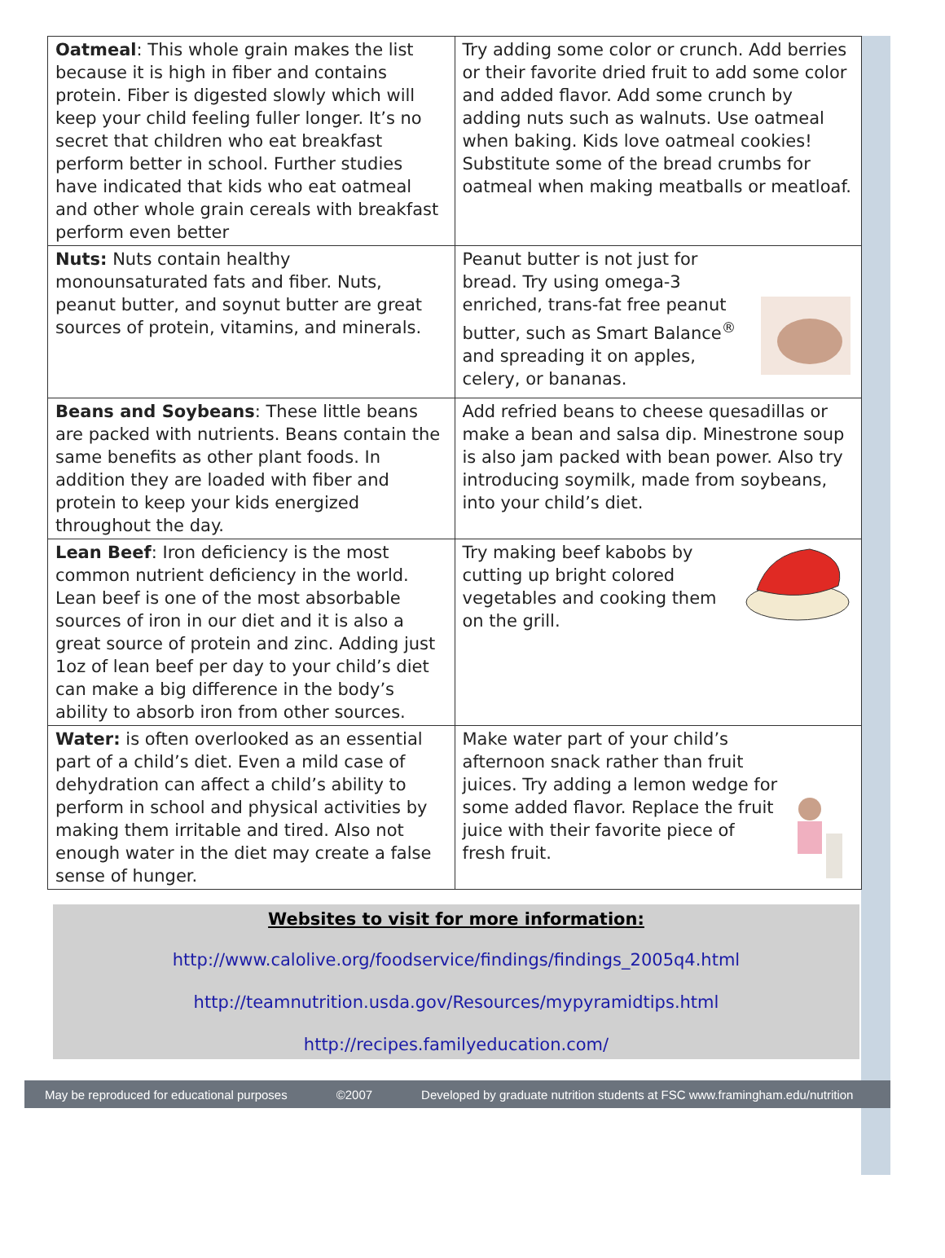| Oatmeal : This whole grain makes the list because it is high in fiber and contains protein. Fiber is digested slowly which will keep your child feeling fuller longer. It’s no secret that children who eat breakfast perform better in school. Further studies have indicated that kids who eat oatmeal and other whole grain cereals with breakfast perform even better | Try adding some color or crunch. Add berries or their favorite dried fruit to add some color and added flavor. Add some crunch by adding nuts such as walnuts. Use oatmeal when baking. Kids love oatmeal cookies! Substitute some of the bread crumbs for oatmeal when making meatballs or meatloaf. |
| Nuts: Nuts contain healthy monounsaturated fats and fiber. Nuts, peanut butter, and soynut butter are great sources of protein, vitamins, and minerals. | Peanut butter is not just for bread. Try using omega-3 enriched, trans-fat free peanut butter, such as Smart Balance<sup>®</sup> and spreading it on apples, celery, or bananas. |
| Beans and Soybeans : These little beans are packed with nutrients. Beans contain the same benefits as other plant foods. In addition they are loaded with fiber and protein to keep your kids energized throughout the day. | Add refried beans to cheese quesadillas or make a bean and salsa dip. Minestrone soup is also jam packed with bean power. Also try introducing soymilk, made from soybeans, into your child’s diet. |
| Lean Beef : Iron deficiency is the most common nutrient deficiency in the world. Lean beef is one of the most absorbable sources of iron in our diet and it is also a great source of protein and zinc. Adding just 1oz of lean beef per day to your child’s diet can make a big difference in the body’s ability to absorb iron from other sources. | Try making beef kabobs by cutting up bright colored vegetables and cooking them on the grill. |
| Water: is often overlooked as an essential part of a child’s diet. Even a mild case of dehydration can affect a child’s ability to perform in school and physical activities by making them irritable and tired. Also not enough water in the diet may create a false sense of hunger. | Make water part of your child’s afternoon snack rather than fruit juices. Try adding a lemon wedge for some added flavor. Replace the fruit juice with their favorite piece of fresh fruit. |
Websites to visit for more information:
http://www.calolive.org/foodservice/findings/findings_2005q4.html
http://teamnutrition.usda.gov/Resources/mypyramidtips.html
http://recipes.familyeducation.com/
May be reproduced for educational purposes ©2007 Developed by graduate nutrition students at FSC www.framingham.edu/nutrition